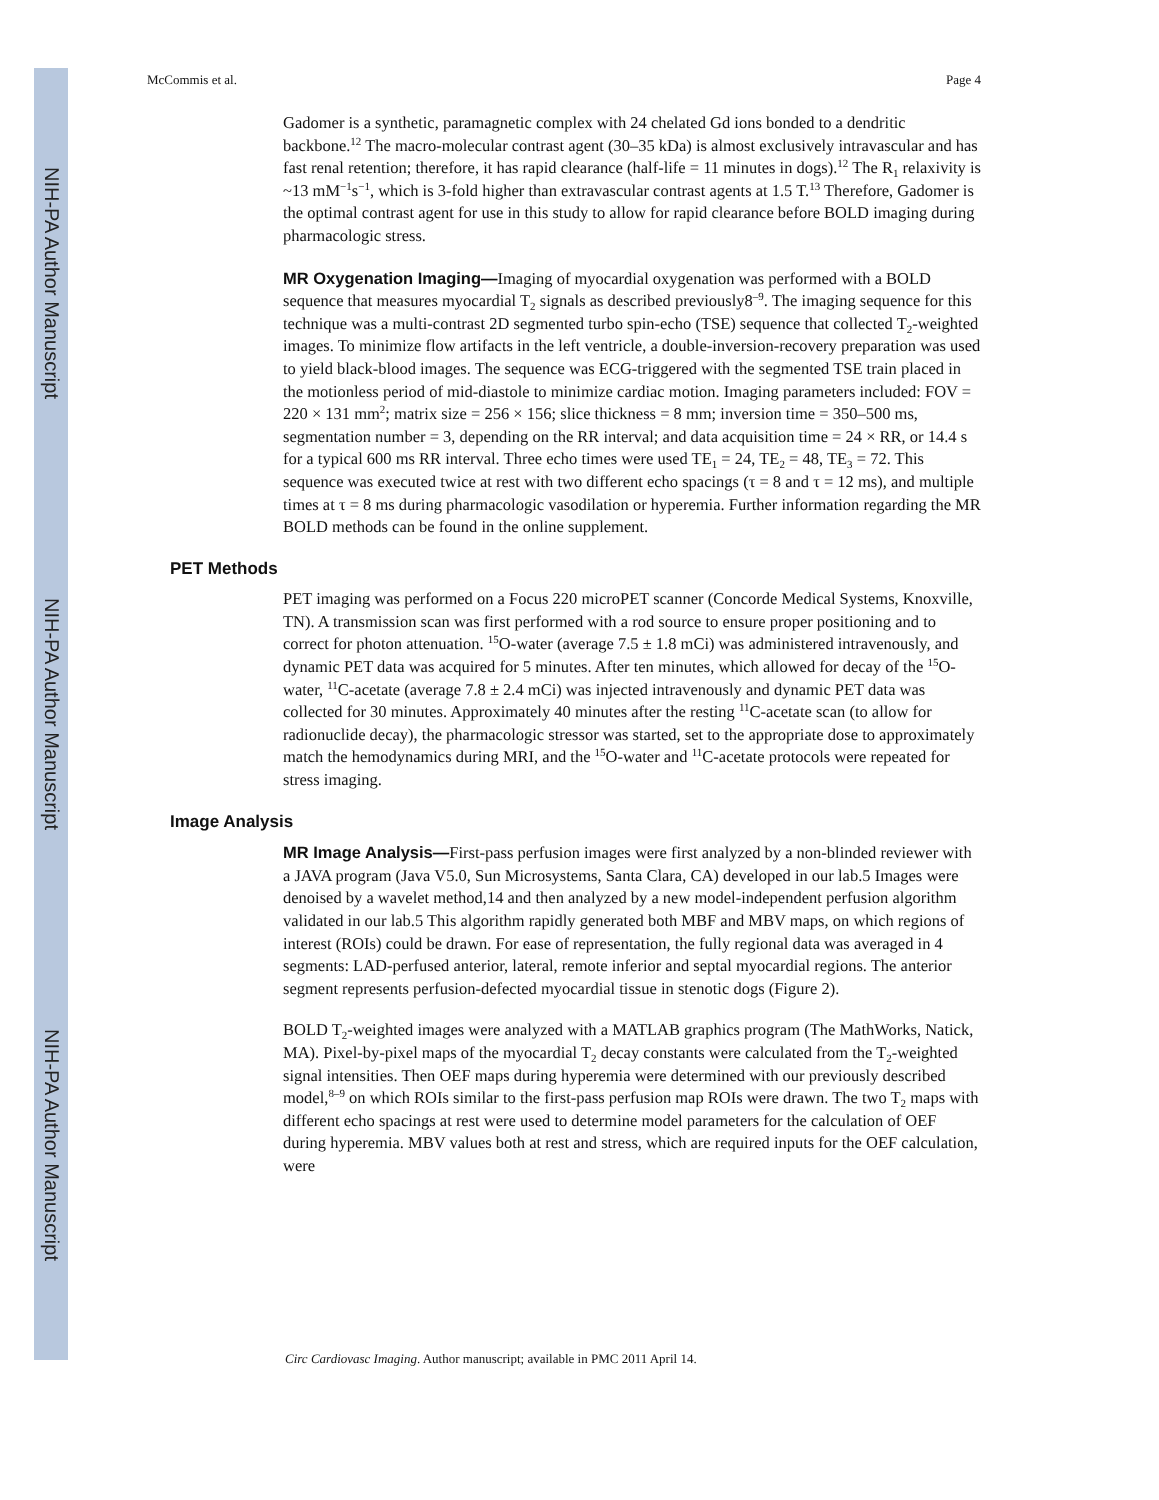NIH-PA Author Manuscript
NIH-PA Author Manuscript
NIH-PA Author Manuscript
McCommis et al. Page 4
Gadomer is a synthetic, paramagnetic complex with 24 chelated Gd ions bonded to a dendritic backbone.<sup>12</sup> The macro-molecular contrast agent (30–35 kDa) is almost exclusively intravascular and has fast renal retention; therefore, it has rapid clearance (half-life = 11 minutes in dogs).<sup>12</sup> The R<sub>1</sub> relaxivity is ~13 mM<sup>−1</sup>s<sup>−1</sup>, which is 3-fold higher than extravascular contrast agents at 1.5 T.<sup>13</sup> Therefore, Gadomer is the optimal contrast agent for use in this study to allow for rapid clearance before BOLD imaging during pharmacologic stress.
MR Oxygenation Imaging—Imaging of myocardial oxygenation was performed with a BOLD sequence that measures myocardial T<sub>2</sub> signals as described previously8<sup>–9</sup>. The imaging sequence for this technique was a multi-contrast 2D segmented turbo spin-echo (TSE) sequence that collected T<sub>2</sub>-weighted images. To minimize flow artifacts in the left ventricle, a double-inversion-recovery preparation was used to yield black-blood images. The sequence was ECG-triggered with the segmented TSE train placed in the motionless period of mid-diastole to minimize cardiac motion. Imaging parameters included: FOV = 220 × 131 mm<sup>2</sup>; matrix size = 256 × 156; slice thickness = 8 mm; inversion time = 350–500 ms, segmentation number = 3, depending on the RR interval; and data acquisition time = 24 × RR, or 14.4 s for a typical 600 ms RR interval. Three echo times were used TE<sub>1</sub> = 24, TE<sub>2</sub> = 48, TE<sub>3</sub> = 72. This sequence was executed twice at rest with two different echo spacings (τ = 8 and τ = 12 ms), and multiple times at τ = 8 ms during pharmacologic vasodilation or hyperemia. Further information regarding the MR BOLD methods can be found in the online supplement.
PET Methods
PET imaging was performed on a Focus 220 microPET scanner (Concorde Medical Systems, Knoxville, TN). A transmission scan was first performed with a rod source to ensure proper positioning and to correct for photon attenuation. <sup>15</sup>O-water (average 7.5 ± 1.8 mCi) was administered intravenously, and dynamic PET data was acquired for 5 minutes. After ten minutes, which allowed for decay of the <sup>15</sup>O-water, <sup>11</sup>C-acetate (average 7.8 ± 2.4 mCi) was injected intravenously and dynamic PET data was collected for 30 minutes. Approximately 40 minutes after the resting <sup>11</sup>C-acetate scan (to allow for radionuclide decay), the pharmacologic stressor was started, set to the appropriate dose to approximately match the hemodynamics during MRI, and the <sup>15</sup>O-water and <sup>11</sup>C-acetate protocols were repeated for stress imaging.
Image Analysis
MR Image Analysis—First-pass perfusion images were first analyzed by a non-blinded reviewer with a JAVA program (Java V5.0, Sun Microsystems, Santa Clara, CA) developed in our lab.5 Images were denoised by a wavelet method,14 and then analyzed by a new model-independent perfusion algorithm validated in our lab.5 This algorithm rapidly generated both MBF and MBV maps, on which regions of interest (ROIs) could be drawn. For ease of representation, the fully regional data was averaged in 4 segments: LAD-perfused anterior, lateral, remote inferior and septal myocardial regions. The anterior segment represents perfusion-defected myocardial tissue in stenotic dogs (Figure 2).
BOLD T<sub>2</sub>-weighted images were analyzed with a MATLAB graphics program (The MathWorks, Natick, MA). Pixel-by-pixel maps of the myocardial T<sub>2</sub> decay constants were calculated from the T<sub>2</sub>-weighted signal intensities. Then OEF maps during hyperemia were determined with our previously described model,<sup>8–9</sup> on which ROIs similar to the first-pass perfusion map ROIs were drawn. The two T<sub>2</sub> maps with different echo spacings at rest were used to determine model parameters for the calculation of OEF during hyperemia. MBV values both at rest and stress, which are required inputs for the OEF calculation, were
Circ Cardiovasc Imaging. Author manuscript; available in PMC 2011 April 14.